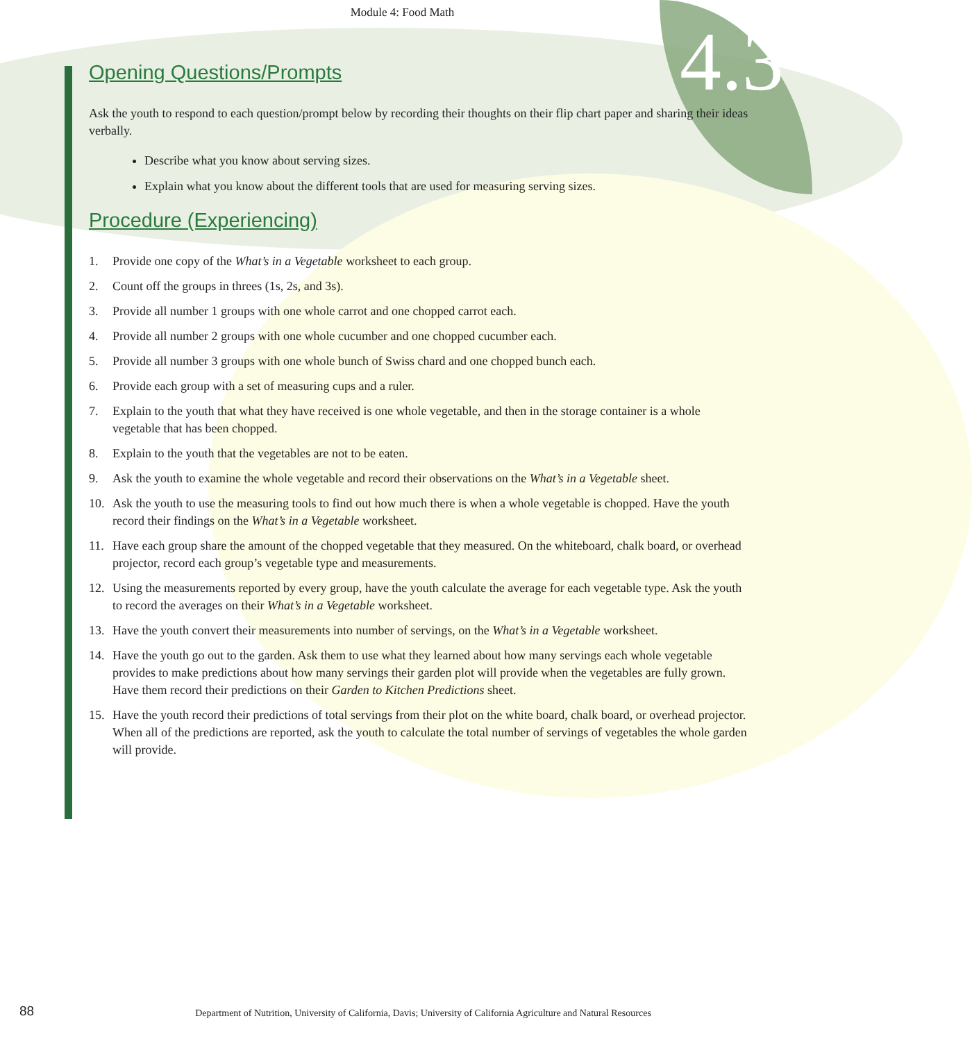4.3
Module 4: Food Math
Opening Questions/Prompts
Ask the youth to respond to each question/prompt below by recording their thoughts on their flip chart paper and sharing their ideas verbally.
Describe what you know about serving sizes.
Explain what you know about the different tools that are used for measuring serving sizes.
Procedure (Experiencing)
1. Provide one copy of the What’s in a Vegetable worksheet to each group.
2. Count off the groups in threes (1s, 2s, and 3s).
3. Provide all number 1 groups with one whole carrot and one chopped carrot each.
4. Provide all number 2 groups with one whole cucumber and one chopped cucumber each.
5. Provide all number 3 groups with one whole bunch of Swiss chard and one chopped bunch each.
6. Provide each group with a set of measuring cups and a ruler.
7. Explain to the youth that what they have received is one whole vegetable, and then in the storage container is a whole vegetable that has been chopped.
8. Explain to the youth that the vegetables are not to be eaten.
9. Ask the youth to examine the whole vegetable and record their observations on the What’s in a Vegetable sheet.
10. Ask the youth to use the measuring tools to find out how much there is when a whole vegetable is chopped. Have the youth record their findings on the What’s in a Vegetable worksheet.
11. Have each group share the amount of the chopped vegetable that they measured. On the whiteboard, chalk board, or overhead projector, record each group’s vegetable type and measurements.
12. Using the measurements reported by every group, have the youth calculate the average for each vegetable type. Ask the youth to record the averages on their What’s in a Vegetable worksheet.
13. Have the youth convert their measurements into number of servings, on the What’s in a Vegetable worksheet.
14. Have the youth go out to the garden. Ask them to use what they learned about how many servings each whole vegetable provides to make predictions about how many servings their garden plot will provide when the vegetables are fully grown. Have them record their predictions on their Garden to Kitchen Predictions sheet.
15. Have the youth record their predictions of total servings from their plot on the white board, chalk board, or overhead projector. When all of the predictions are reported, ask the youth to calculate the total number of servings of vegetables the whole garden will provide.
88
Department of Nutrition, University of California, Davis; University of California Agriculture and Natural Resources